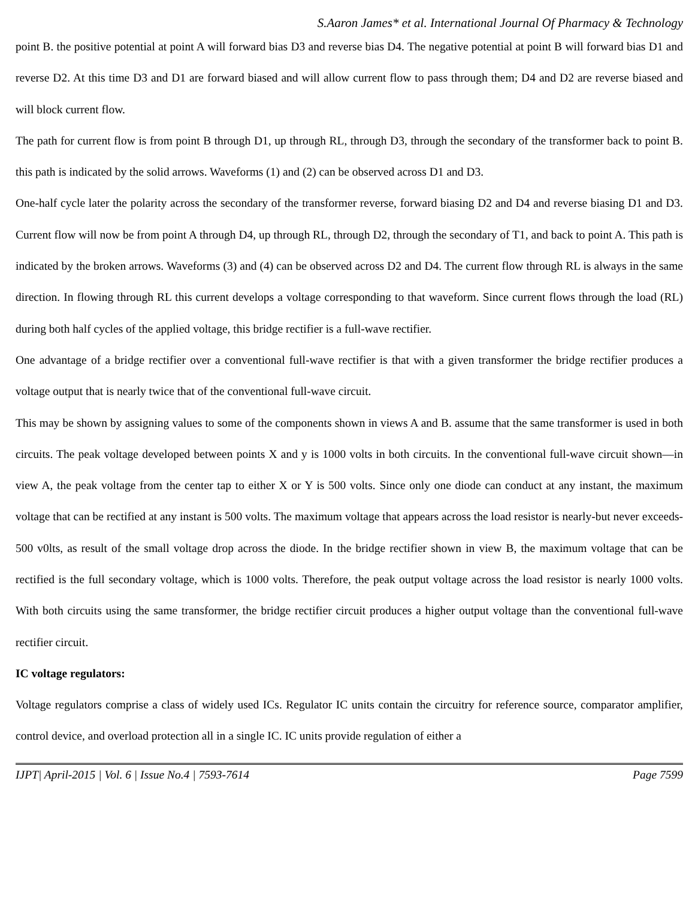S.Aaron James* et al. International Journal Of Pharmacy & Technology
point B. the positive potential at point A will forward bias D3 and reverse bias D4. The negative potential at point B will forward bias D1 and reverse D2. At this time D3 and D1 are forward biased and will allow current flow to pass through them; D4 and D2 are reverse biased and will block current flow.
The path for current flow is from point B through D1, up through RL, through D3, through the secondary of the transformer back to point B. this path is indicated by the solid arrows. Waveforms (1) and (2) can be observed across D1 and D3.
One-half cycle later the polarity across the secondary of the transformer reverse, forward biasing D2 and D4 and reverse biasing D1 and D3. Current flow will now be from point A through D4, up through RL, through D2, through the secondary of T1, and back to point A. This path is indicated by the broken arrows. Waveforms (3) and (4) can be observed across D2 and D4. The current flow through RL is always in the same direction. In flowing through RL this current develops a voltage corresponding to that waveform. Since current flows through the load (RL) during both half cycles of the applied voltage, this bridge rectifier is a full-wave rectifier.
One advantage of a bridge rectifier over a conventional full-wave rectifier is that with a given transformer the bridge rectifier produces a voltage output that is nearly twice that of the conventional full-wave circuit.
This may be shown by assigning values to some of the components shown in views A and B. assume that the same transformer is used in both circuits. The peak voltage developed between points X and y is 1000 volts in both circuits. In the conventional full-wave circuit shown—in view A, the peak voltage from the center tap to either X or Y is 500 volts. Since only one diode can conduct at any instant, the maximum voltage that can be rectified at any instant is 500 volts. The maximum voltage that appears across the load resistor is nearly-but never exceeds-500 v0lts, as result of the small voltage drop across the diode. In the bridge rectifier shown in view B, the maximum voltage that can be rectified is the full secondary voltage, which is 1000 volts. Therefore, the peak output voltage across the load resistor is nearly 1000 volts. With both circuits using the same transformer, the bridge rectifier circuit produces a higher output voltage than the conventional full-wave rectifier circuit.
IC voltage regulators:
Voltage regulators comprise a class of widely used ICs. Regulator IC units contain the circuitry for reference source, comparator amplifier, control device, and overload protection all in a single IC. IC units provide regulation of either a
IJPT| April-2015 | Vol. 6 | Issue No.4 | 7593-7614 Page 7599